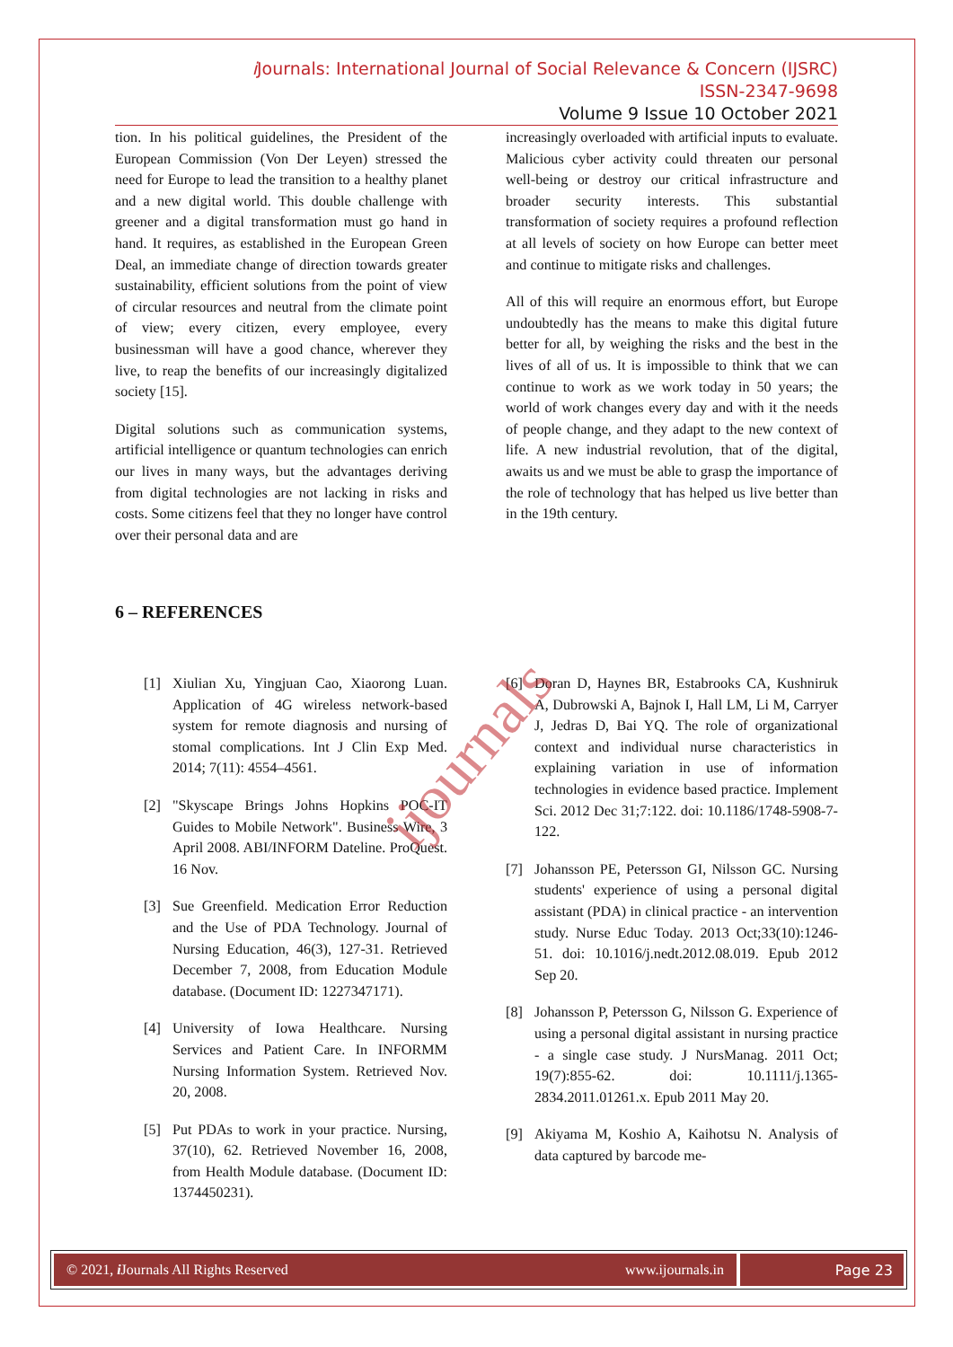i Journals: International Journal of Social Relevance & Concern (IJSRC)
ISSN-2347-9698
Volume 9 Issue 10 October 2021
tion. In his political guidelines, the President of the European Commission (Von Der Leyen) stressed the need for Europe to lead the transition to a healthy planet and a new digital world. This double challenge with greener and a digital transformation must go hand in hand. It requires, as established in the European Green Deal, an immediate change of direction towards greater sustainability, efficient solutions from the point of view of circular resources and neutral from the climate point of view; every citizen, every employee, every businessman will have a good chance, wherever they live, to reap the benefits of our increasingly digitalized society [15].
Digital solutions such as communication systems, artificial intelligence or quantum technologies can enrich our lives in many ways, but the advantages deriving from digital technologies are not lacking in risks and costs. Some citizens feel that they no longer have control over their personal data and are
increasingly overloaded with artificial inputs to evaluate. Malicious cyber activity could threaten our personal well-being or destroy our critical infrastructure and broader security interests. This substantial transformation of society requires a profound reflection at all levels of society on how Europe can better meet and continue to mitigate risks and challenges.
All of this will require an enormous effort, but Europe undoubtedly has the means to make this digital future better for all, by weighing the risks and the best in the lives of all of us. It is impossible to think that we can continue to work as we work today in 50 years; the world of work changes every day and with it the needs of people change, and they adapt to the new context of life. A new industrial revolution, that of the digital, awaits us and we must be able to grasp the importance of the role of technology that has helped us live better than in the 19th century.
6 – REFERENCES
[1] Xiulian Xu, Yingjuan Cao, Xiaorong Luan. Application of 4G wireless network-based system for remote diagnosis and nursing of stomal complications. Int J Clin Exp Med. 2014; 7(11): 4554–4561.
[2] "Skyscape Brings Johns Hopkins POC-IT Guides to Mobile Network". Business Wire, 3 April 2008. ABI/INFORM Dateline. ProQuest. 16 Nov.
[3] Sue Greenfield. Medication Error Reduction and the Use of PDA Technology. Journal of Nursing Education, 46(3), 127-31. Retrieved December 7, 2008, from Education Module database. (Document ID: 1227347171).
[4] University of Iowa Healthcare. Nursing Services and Patient Care. In INFORMM Nursing Information System. Retrieved Nov. 20, 2008.
[5] Put PDAs to work in your practice. Nursing, 37(10), 62. Retrieved November 16, 2008, from Health Module database. (Document ID: 1374450231).
[6] Doran D, Haynes BR, Estabrooks CA, Kushniruk A, Dubrowski A, Bajnok I, Hall LM, Li M, Carryer J, Jedras D, Bai YQ. The role of organizational context and individual nurse characteristics in explaining variation in use of information technologies in evidence based practice. Implement Sci. 2012 Dec 31;7:122. doi: 10.1186/1748-5908-7-122.
[7] Johansson PE, Petersson GI, Nilsson GC. Nursing students' experience of using a personal digital assistant (PDA) in clinical practice - an intervention study. Nurse Educ Today. 2013 Oct;33(10):1246-51. doi: 10.1016/j.nedt.2012.08.019. Epub 2012 Sep 20.
[8] Johansson P, Petersson G, Nilsson G. Experience of using a personal digital assistant in nursing practice - a single case study. J NursManag. 2011 Oct; 19(7):855-62. doi: 10.1111/j.1365-2834.2011.01261.x. Epub 2011 May 20.
[9] Akiyama M, Koshio A, Kaihotsu N. Analysis of data captured by barcode me-
ijournals
© 2021, i Journals All Rights Reserved www.ijournals.in
Page 23